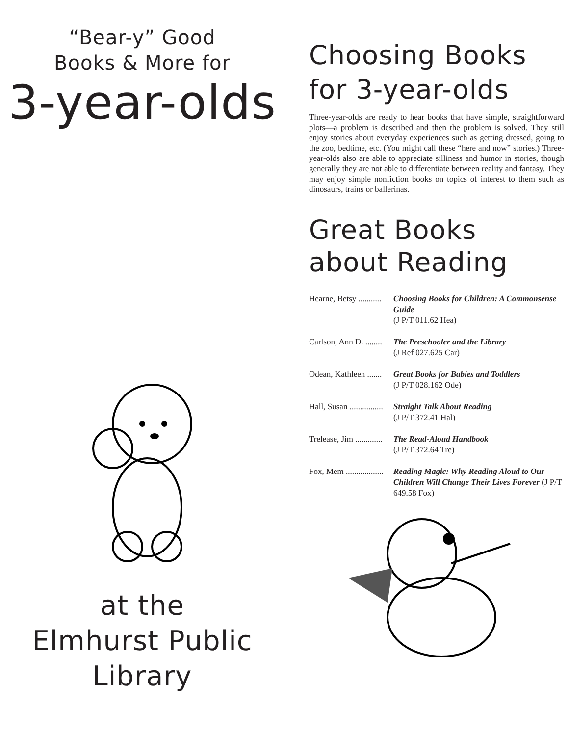“Bear-y” Good
Books & More for
3-year-olds
at the
Elmhurst Public
Library
Choosing Books
for 3-year-olds
Three-year-olds are ready to hear books that have simple, straightforward plots—a problem is described and then the problem is solved. They still enjoy stories about everyday experiences such as getting dressed, going to the zoo, bedtime, etc. (You might call these “here and now” stories.) Three-year-olds also are able to appreciate silliness and humor in stories, though generally they are not able to differentiate between reality and fantasy. They may enjoy simple nonfiction books on topics of interest to them such as dinosaurs, trains or ballerinas.
Great Books
about Reading
Hearne, Betsy ........... Choosing Books for Children: A Commonsense Guide
(J P/T 011.62 Hea)
Carlson, Ann D. ........ The Preschooler and the Library
(J Ref 027.625 Car)
Odean, Kathleen ....... Great Books for Babies and Toddlers
(J P/T 028.162 Ode)
Hall, Susan ................ Straight Talk About Reading
(J P/T 372.41 Hal)
Trelease, Jim ............. The Read-Aloud Handbook
(J P/T 372.64 Tre)
Fox, Mem .................. Reading Magic: Why Reading Aloud to Our Children Will Change Their Lives Forever (J P/T 649.58 Fox)